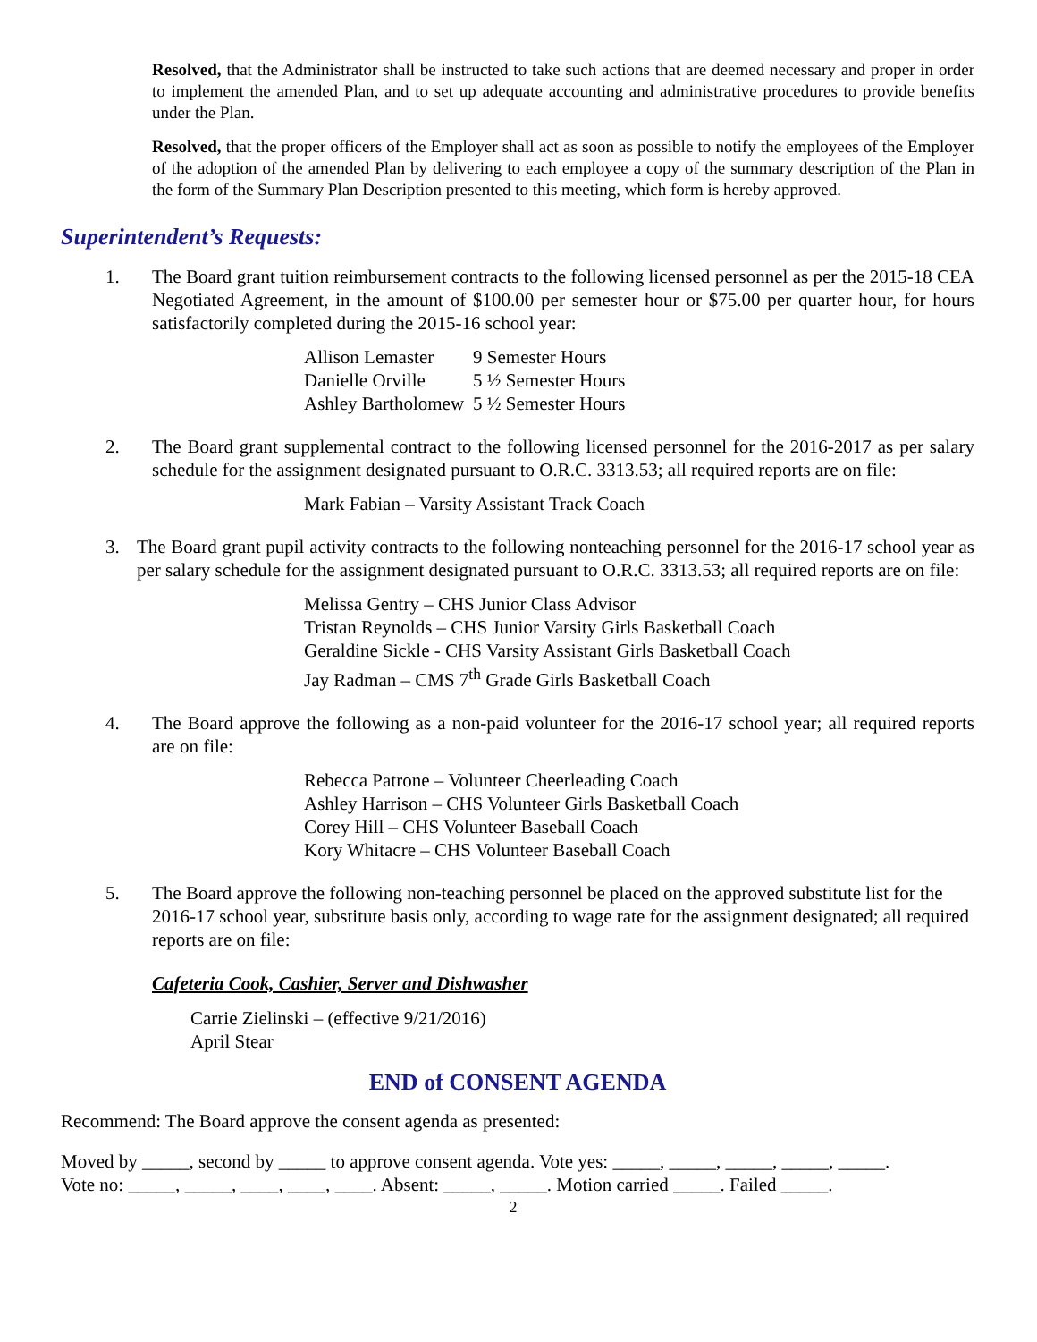Resolved, that the Administrator shall be instructed to take such actions that are deemed necessary and proper in order to implement the amended Plan, and to set up adequate accounting and administrative procedures to provide benefits under the Plan.
Resolved, that the proper officers of the Employer shall act as soon as possible to notify the employees of the Employer of the adoption of the amended Plan by delivering to each employee a copy of the summary description of the Plan in the form of the Summary Plan Description presented to this meeting, which form is hereby approved.
Superintendent’s Requests:
1. The Board grant tuition reimbursement contracts to the following licensed personnel as per the 2015-18 CEA Negotiated Agreement, in the amount of $100.00 per semester hour or $75.00 per quarter hour, for hours satisfactorily completed during the 2015-16 school year:
| Allison Lemaster | 9 Semester Hours |
| Danielle Orville | 5 ½ Semester Hours |
| Ashley Bartholomew | 5 ½ Semester Hours |
2. The Board grant supplemental contract to the following licensed personnel for the 2016-2017 as per salary schedule for the assignment designated pursuant to O.R.C. 3313.53; all required reports are on file:
Mark Fabian – Varsity Assistant Track Coach
3. The Board grant pupil activity contracts to the following nonteaching personnel for the 2016-17 school year as per salary schedule for the assignment designated pursuant to O.R.C. 3313.53; all required reports are on file:
Melissa Gentry – CHS Junior Class Advisor
Tristan Reynolds – CHS Junior Varsity Girls Basketball Coach
Geraldine Sickle - CHS Varsity Assistant Girls Basketball Coach
Jay Radman – CMS 7<sup>th</sup> Grade Girls Basketball Coach
4. The Board approve the following as a non-paid volunteer for the 2016-17 school year; all required reports are on file:
Rebecca Patrone – Volunteer Cheerleading Coach
Ashley Harrison – CHS Volunteer Girls Basketball Coach
Corey Hill – CHS Volunteer Baseball Coach
Kory Whitacre – CHS Volunteer Baseball Coach
5. The Board approve the following non-teaching personnel be placed on the approved substitute list for the 2016-17 school year, substitute basis only, according to wage rate for the assignment designated; all required reports are on file:
Cafeteria Cook, Cashier, Server and Dishwasher
Carrie Zielinski – (effective 9/21/2016)
April Stear
END of CONSENT AGENDA
Recommend: The Board approve the consent agenda as presented:
Moved by _____, second by _____ to approve consent agenda. Vote yes: _____, _____, _____, _____, _____.
Vote no: _____, _____, ____, ____, ____. Absent: _____, _____. Motion carried _____. Failed _____.
2